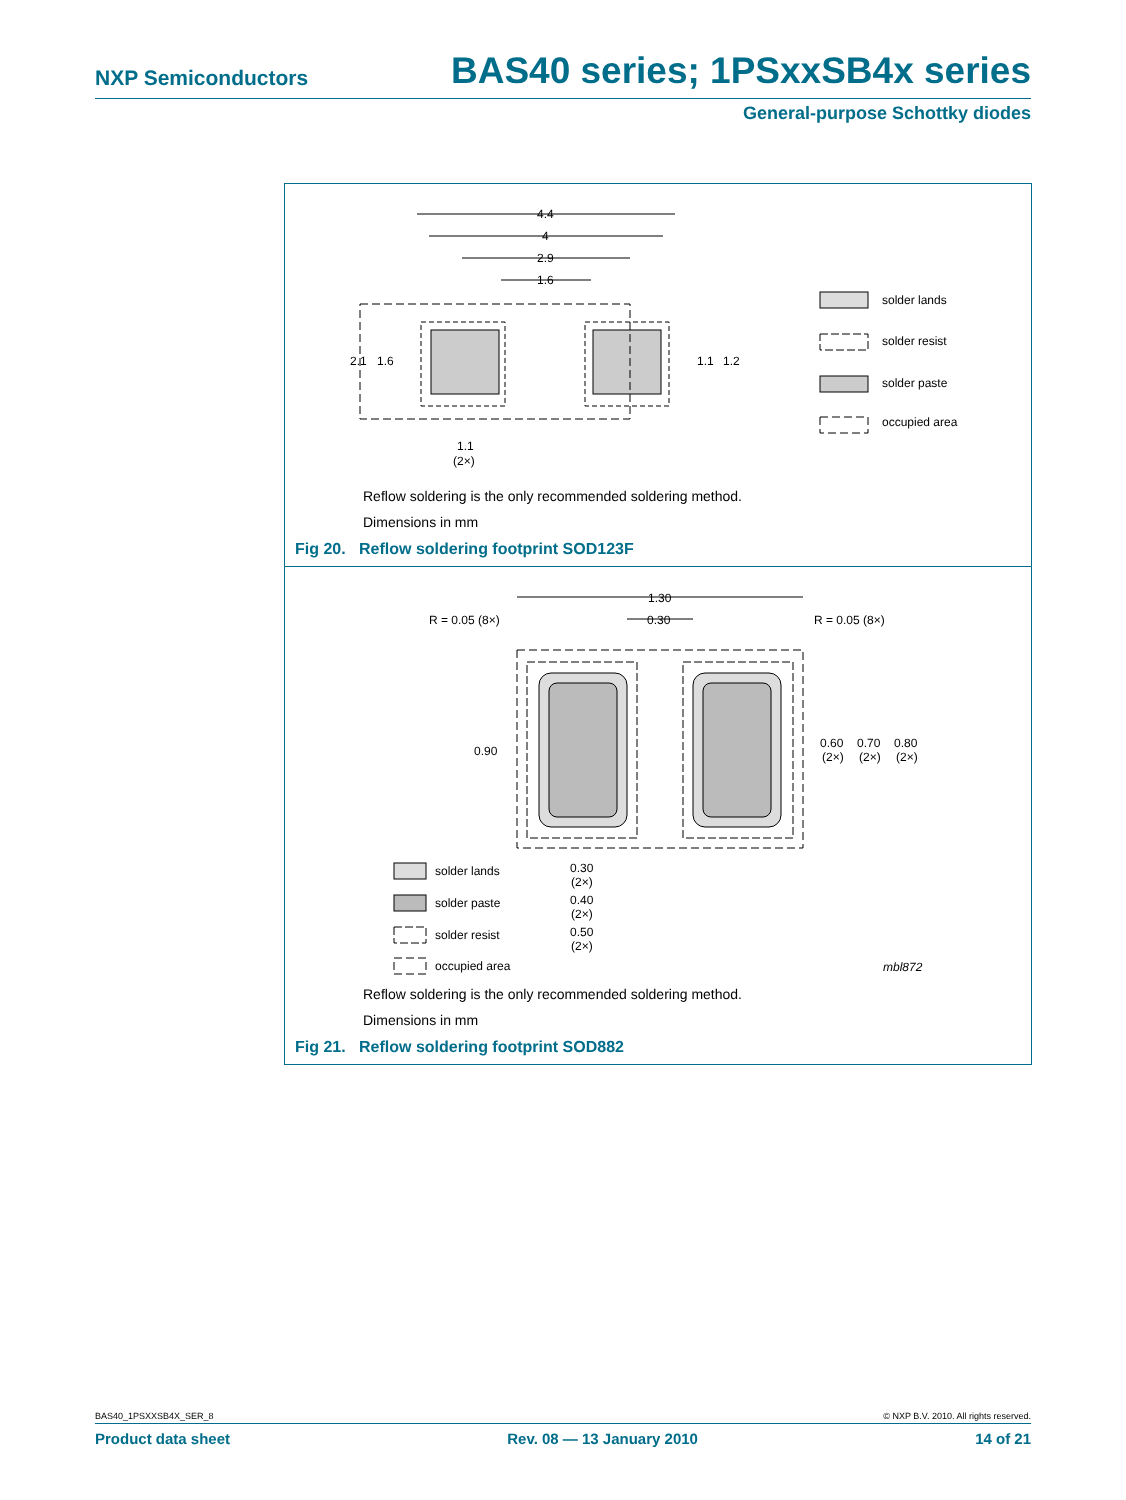NXP Semiconductors BAS40 series; 1PSxxSB4x series
General-purpose Schottky diodes
4.4
4
2.9
1.6
2.1
1.6
1.1
1.2
1.1
(2×)
solder lands
solder resist
solder paste
occupied area
Reflow soldering is the only recommended soldering method.
Dimensions in mm
Fig 20. Reflow soldering footprint SOD123F
1.30
0.30
R = 0.05 (8×)
R = 0.05 (8×)
0.90
0.60
0.70
0.80
(2×)
(2×)
(2×)
0.30
(2×)
0.40
(2×)
0.50
(2×)
solder lands
solder paste
solder resist
occupied area
mbl872
Reflow soldering is the only recommended soldering method.
Dimensions in mm
Fig 21. Reflow soldering footprint SOD882
BAS40_1PSXXSB4X_SER_8 © NXP B.V. 2010. All rights reserved.
Product data sheet Rev. 08 — 13 January 2010 14 of 21